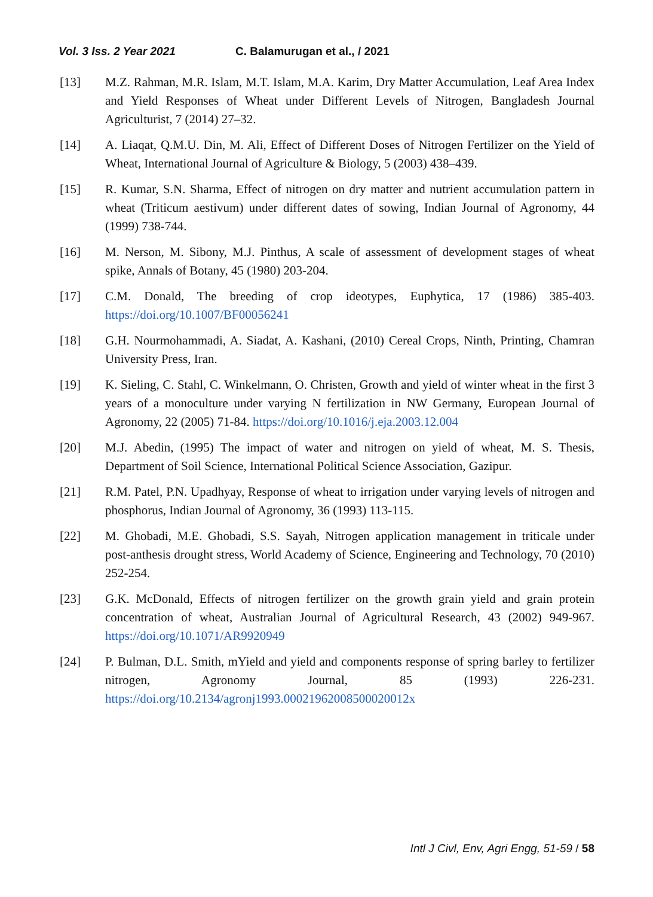Vol. 3 Iss. 2 Year 2021 C. Balamurugan et al., / 2021
[13] M.Z. Rahman, M.R. Islam, M.T. Islam, M.A. Karim, Dry Matter Accumulation, Leaf Area Index and Yield Responses of Wheat under Different Levels of Nitrogen, Bangladesh Journal Agriculturist, 7 (2014) 27–32.
[14] A. Liaqat, Q.M.U. Din, M. Ali, Effect of Different Doses of Nitrogen Fertilizer on the Yield of Wheat, International Journal of Agriculture & Biology, 5 (2003) 438–439.
[15] R. Kumar, S.N. Sharma, Effect of nitrogen on dry matter and nutrient accumulation pattern in wheat (Triticum aestivum) under different dates of sowing, Indian Journal of Agronomy, 44 (1999) 738-744.
[16] M. Nerson, M. Sibony, M.J. Pinthus, A scale of assessment of development stages of wheat spike, Annals of Botany, 45 (1980) 203-204.
[17] C.M. Donald, The breeding of crop ideotypes, Euphytica, 17 (1986) 385-403. https://doi.org/10.1007/BF00056241
[18] G.H. Nourmohammadi, A. Siadat, A. Kashani, (2010) Cereal Crops, Ninth, Printing, Chamran University Press, Iran.
[19] K. Sieling, C. Stahl, C. Winkelmann, O. Christen, Growth and yield of winter wheat in the first 3 years of a monoculture under varying N fertilization in NW Germany, European Journal of Agronomy, 22 (2005) 71-84. https://doi.org/10.1016/j.eja.2003.12.004
[20] M.J. Abedin, (1995) The impact of water and nitrogen on yield of wheat, M. S. Thesis, Department of Soil Science, International Political Science Association, Gazipur.
[21] R.M. Patel, P.N. Upadhyay, Response of wheat to irrigation under varying levels of nitrogen and phosphorus, Indian Journal of Agronomy, 36 (1993) 113-115.
[22] M. Ghobadi, M.E. Ghobadi, S.S. Sayah, Nitrogen application management in triticale under post-anthesis drought stress, World Academy of Science, Engineering and Technology, 70 (2010) 252-254.
[23] G.K. McDonald, Effects of nitrogen fertilizer on the growth grain yield and grain protein concentration of wheat, Australian Journal of Agricultural Research, 43 (2002) 949-967. https://doi.org/10.1071/AR9920949
[24] P. Bulman, D.L. Smith, mYield and yield and components response of spring barley to fertilizer nitrogen, Agronomy Journal, 85 (1993) 226-231. https://doi.org/10.2134/agronj1993.00021962008500020012x
Intl J Civl, Env, Agri Engg, 51-59 / 58